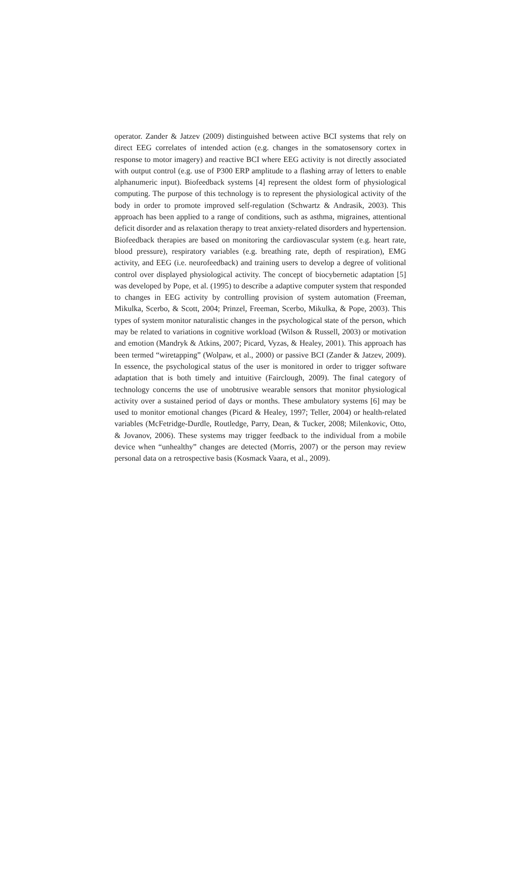operator. Zander & Jatzev (2009) distinguished between active BCI systems that rely on direct EEG correlates of intended action (e.g. changes in the somatosensory cortex in response to motor imagery) and reactive BCI where EEG activity is not directly associated with output control (e.g. use of P300 ERP amplitude to a flashing array of letters to enable alphanumeric input). Biofeedback systems [4] represent the oldest form of physiological computing. The purpose of this technology is to represent the physiological activity of the body in order to promote improved self-regulation (Schwartz & Andrasik, 2003). This approach has been applied to a range of conditions, such as asthma, migraines, attentional deficit disorder and as relaxation therapy to treat anxiety-related disorders and hypertension. Biofeedback therapies are based on monitoring the cardiovascular system (e.g. heart rate, blood pressure), respiratory variables (e.g. breathing rate, depth of respiration), EMG activity, and EEG (i.e. neurofeedback) and training users to develop a degree of volitional control over displayed physiological activity. The concept of biocybernetic adaptation [5] was developed by Pope, et al. (1995) to describe a adaptive computer system that responded to changes in EEG activity by controlling provision of system automation (Freeman, Mikulka, Scerbo, & Scott, 2004; Prinzel, Freeman, Scerbo, Mikulka, & Pope, 2003). This types of system monitor naturalistic changes in the psychological state of the person, which may be related to variations in cognitive workload (Wilson & Russell, 2003) or motivation and emotion (Mandryk & Atkins, 2007; Picard, Vyzas, & Healey, 2001). This approach has been termed “wiretapping” (Wolpaw, et al., 2000) or passive BCI (Zander & Jatzev, 2009). In essence, the psychological status of the user is monitored in order to trigger software adaptation that is both timely and intuitive (Fairclough, 2009). The final category of technology concerns the use of unobtrusive wearable sensors that monitor physiological activity over a sustained period of days or months. These ambulatory systems [6] may be used to monitor emotional changes (Picard & Healey, 1997; Teller, 2004) or health-related variables (McFetridge-Durdle, Routledge, Parry, Dean, & Tucker, 2008; Milenkovic, Otto, & Jovanov, 2006). These systems may trigger feedback to the individual from a mobile device when “unhealthy” changes are detected (Morris, 2007) or the person may review personal data on a retrospective basis (Kosmack Vaara, et al., 2009).